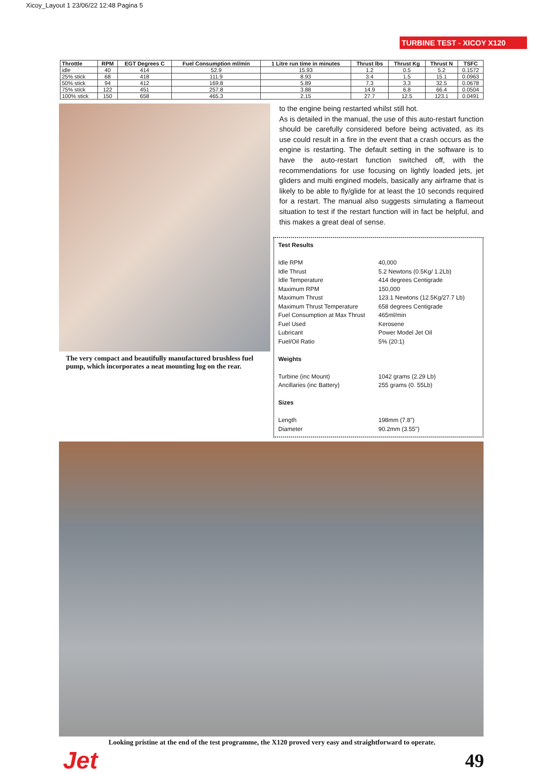Xicoy_Layout 1 23/06/22 12:48 Pagina 5
TURBINE TEST - XICOY X120
| Throttle | RPM | EGT Degrees C | Fuel Consumption ml/min | 1 Litre run time in minutes | Thrust lbs | Thrust Kg | Thrust N | TSFC |
| --- | --- | --- | --- | --- | --- | --- | --- | --- |
| idle | 40 | 414 | 52.9 | 15.93 | 1.2 | 0.5 | 5.2 | 0.1572 |
| 25% stick | 68 | 418 | 111.9 | 8.93 | 3.4 | 1.5 | 15.1 | 0.0963 |
| 50% stick | 94 | 412 | 169.8 | 5.89 | 7.3 | 3.3 | 32.5 | 0.0678 |
| 75% stick | 122 | 451 | 257.8 | 3.88 | 14.9 | 6.8 | 66.4 | 0.0504 |
| 100% stick | 150 | 658 | 465.3 | 2.15 | 27.7 | 12.5 | 123.1 | 0.0491 |
The very compact and beautifully manufactured brushless fuel pump, which incorporates a neat mounting lug on the rear.
to the engine being restarted whilst still hot.
As is detailed in the manual, the use of this auto-restart function should be carefully considered before being activated, as its use could result in a fire in the event that a crash occurs as the engine is restarting. The default setting in the software is to have the auto-restart function switched off, with the recommendations for use focusing on lightly loaded jets, jet gliders and multi engined models, basically any airframe that is likely to be able to fly/glide for at least the 10 seconds required for a restart. The manual also suggests simulating a flameout situation to test if the restart function will in fact be helpful, and this makes a great deal of sense.
Test Results
| Idle RPM | 40,000 |
| Idle Thrust | 5.2 Newtons (0.5Kg/ 1.2Lb) |
| Idle Temperature | 414 degrees Centigrade |
| Maximum RPM | 150,000 |
| Maximum Thrust | 123.1 Newtons (12.5Kg/27.7 Lb) |
| Maximum Thrust Temperature | 658 degrees Centigrade |
| Fuel Consumption at Max Thrust | 465ml/min |
| Fuel Used | Kerosene |
| Lubricant | Power Model Jet Oil |
| Fuel/Oil Ratio | 5% (20:1) |
Weights
| Turbine (inc Mount) | 1042 grams (2.29 Lb) |
| Ancillaries (inc Battery) | 255 grams (0. 55Lb) |
Sizes
| Length | 198mm (7.8") |
| Diameter | 90.2mm (3.55") |
Looking pristine at the end of the test programme, the X120 proved very easy and straightforward to operate.
Jet 49